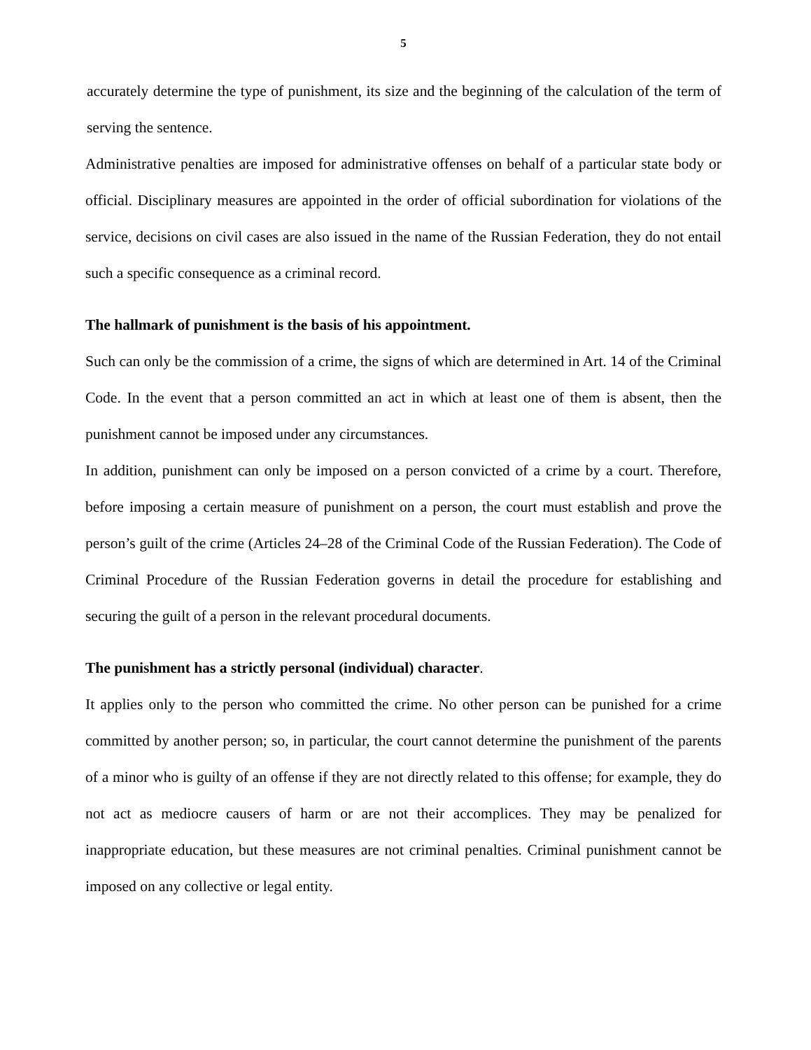5
accurately determine the type of punishment, its size and the beginning of the calculation of the term of serving the sentence.
Administrative penalties are imposed for administrative offenses on behalf of a particular state body or official. Disciplinary measures are appointed in the order of official subordination for violations of the service, decisions on civil cases are also issued in the name of the Russian Federation, they do not entail such a specific consequence as a criminal record.
The hallmark of punishment is the basis of his appointment.
Such can only be the commission of a crime, the signs of which are determined in Art. 14 of the Criminal Code. In the event that a person committed an act in which at least one of them is absent, then the punishment cannot be imposed under any circumstances.
In addition, punishment can only be imposed on a person convicted of a crime by a court. Therefore, before imposing a certain measure of punishment on a person, the court must establish and prove the person’s guilt of the crime (Articles 24–28 of the Criminal Code of the Russian Federation). The Code of Criminal Procedure of the Russian Federation governs in detail the procedure for establishing and securing the guilt of a person in the relevant procedural documents.
The punishment has a strictly personal (individual) character.
It applies only to the person who committed the crime. No other person can be punished for a crime committed by another person; so, in particular, the court cannot determine the punishment of the parents of a minor who is guilty of an offense if they are not directly related to this offense; for example, they do not act as mediocre causers of harm or are not their accomplices. They may be penalized for inappropriate education, but these measures are not criminal penalties. Criminal punishment cannot be imposed on any collective or legal entity.